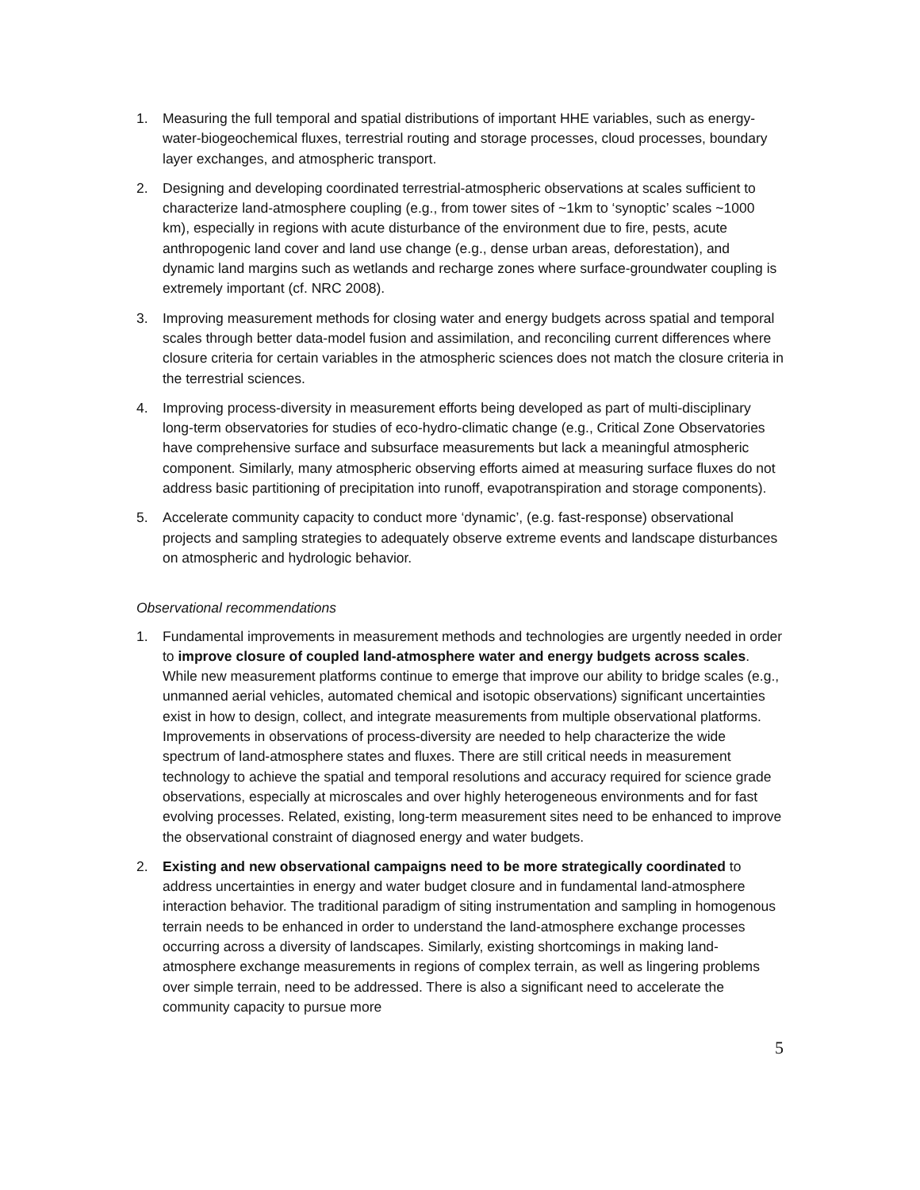1. Measuring the full temporal and spatial distributions of important HHE variables, such as energy-water-biogeochemical fluxes, terrestrial routing and storage processes, cloud processes, boundary layer exchanges, and atmospheric transport.
2. Designing and developing coordinated terrestrial-atmospheric observations at scales sufficient to characterize land-atmosphere coupling (e.g., from tower sites of ~1km to ‘synoptic’ scales ~1000 km), especially in regions with acute disturbance of the environment due to fire, pests, acute anthropogenic land cover and land use change (e.g., dense urban areas, deforestation), and dynamic land margins such as wetlands and recharge zones where surface-groundwater coupling is extremely important (cf. NRC 2008).
3. Improving measurement methods for closing water and energy budgets across spatial and temporal scales through better data-model fusion and assimilation, and reconciling current differences where closure criteria for certain variables in the atmospheric sciences does not match the closure criteria in the terrestrial sciences.
4. Improving process-diversity in measurement efforts being developed as part of multi-disciplinary long-term observatories for studies of eco-hydro-climatic change (e.g., Critical Zone Observatories have comprehensive surface and subsurface measurements but lack a meaningful atmospheric component. Similarly, many atmospheric observing efforts aimed at measuring surface fluxes do not address basic partitioning of precipitation into runoff, evapotranspiration and storage components).
5. Accelerate community capacity to conduct more ‘dynamic’, (e.g. fast-response) observational projects and sampling strategies to adequately observe extreme events and landscape disturbances on atmospheric and hydrologic behavior.
Observational recommendations
1. Fundamental improvements in measurement methods and technologies are urgently needed in order to improve closure of coupled land-atmosphere water and energy budgets across scales. While new measurement platforms continue to emerge that improve our ability to bridge scales (e.g., unmanned aerial vehicles, automated chemical and isotopic observations) significant uncertainties exist in how to design, collect, and integrate measurements from multiple observational platforms. Improvements in observations of process-diversity are needed to help characterize the wide spectrum of land-atmosphere states and fluxes. There are still critical needs in measurement technology to achieve the spatial and temporal resolutions and accuracy required for science grade observations, especially at microscales and over highly heterogeneous environments and for fast evolving processes. Related, existing, long-term measurement sites need to be enhanced to improve the observational constraint of diagnosed energy and water budgets.
2. Existing and new observational campaigns need to be more strategically coordinated to address uncertainties in energy and water budget closure and in fundamental land-atmosphere interaction behavior. The traditional paradigm of siting instrumentation and sampling in homogenous terrain needs to be enhanced in order to understand the land-atmosphere exchange processes occurring across a diversity of landscapes. Similarly, existing shortcomings in making land-atmosphere exchange measurements in regions of complex terrain, as well as lingering problems over simple terrain, need to be addressed. There is also a significant need to accelerate the community capacity to pursue more
5